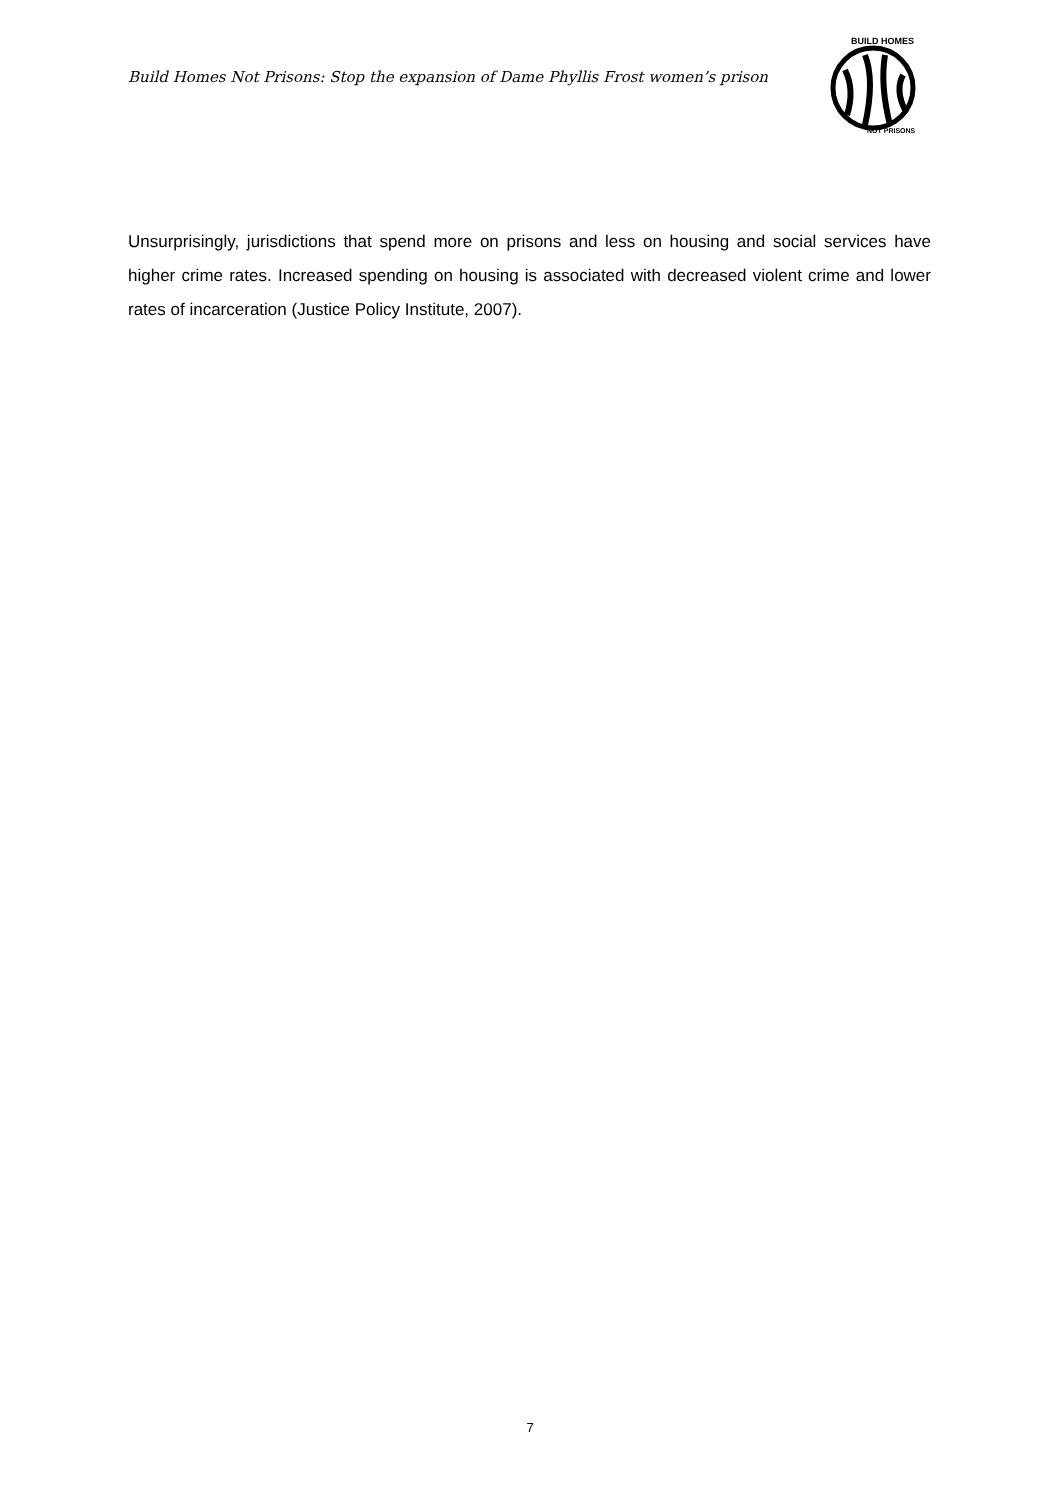Build Homes Not Prisons: Stop the expansion of Dame Phyllis Frost women’s prison
BUILD HOMES
NOT PRISONS
Unsurprisingly, jurisdictions that spend more on prisons and less on housing and social services have higher crime rates. Increased spending on housing is associated with decreased violent crime and lower rates of incarceration (Justice Policy Institute, 2007).
7